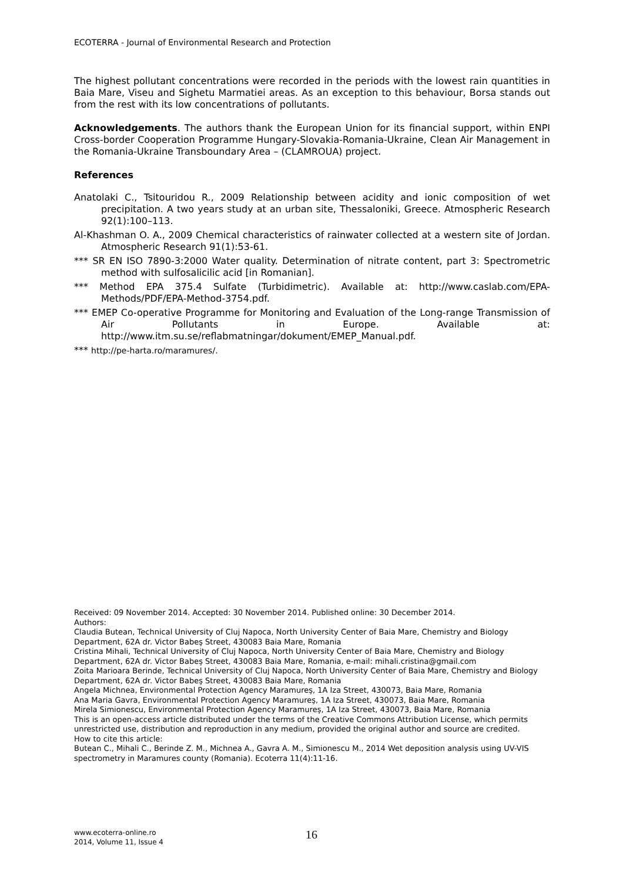ECOTERRA - Journal of Environmental Research and Protection
The highest pollutant concentrations were recorded in the periods with the lowest rain quantities in Baia Mare, Viseu and Sighetu Marmatiei areas. As an exception to this behaviour, Borsa stands out from the rest with its low concentrations of pollutants.
Acknowledgements. The authors thank the European Union for its financial support, within ENPI Cross-border Cooperation Programme Hungary-Slovakia-Romania-Ukraine, Clean Air Management in the Romania-Ukraine Transboundary Area – (CLAMROUA) project.
References
Anatolaki C., Tsitouridou R., 2009 Relationship between acidity and ionic composition of wet precipitation. A two years study at an urban site, Thessaloniki, Greece. Atmospheric Research 92(1):100–113.
Al-Khashman O. A., 2009 Chemical characteristics of rainwater collected at a western site of Jordan. Atmospheric Research 91(1):53-61.
*** SR EN ISO 7890-3:2000 Water quality. Determination of nitrate content, part 3: Spectrometric method with sulfosalicilic acid [in Romanian].
*** Method EPA 375.4 Sulfate (Turbidimetric). Available at: http://www.caslab.com/EPA-Methods/PDF/EPA-Method-3754.pdf.
*** EMEP Co-operative Programme for Monitoring and Evaluation of the Long-range Transmission of Air Pollutants in Europe. Available at: http://www.itm.su.se/reflabmatningar/dokument/EMEP_Manual.pdf.
*** http://pe-harta.ro/maramures/.
Received: 09 November 2014. Accepted: 30 November 2014. Published online: 30 December 2014.
Authors:
Claudia Butean, Technical University of Cluj Napoca, North University Center of Baia Mare, Chemistry and Biology Department, 62A dr. Victor Babeş Street, 430083 Baia Mare, Romania
Cristina Mihali, Technical University of Cluj Napoca, North University Center of Baia Mare, Chemistry and Biology Department, 62A dr. Victor Babeş Street, 430083 Baia Mare, Romania, e-mail: mihali.cristina@gmail.com
Zoita Marioara Berinde, Technical University of Cluj Napoca, North University Center of Baia Mare, Chemistry and Biology Department, 62A dr. Victor Babeş Street, 430083 Baia Mare, Romania
Angela Michnea, Environmental Protection Agency Maramureş, 1A Iza Street, 430073, Baia Mare, Romania
Ana Maria Gavra, Environmental Protection Agency Maramureş, 1A Iza Street, 430073, Baia Mare, Romania
Mirela Simionescu, Environmental Protection Agency Maramureş, 1A Iza Street, 430073, Baia Mare, Romania
This is an open-access article distributed under the terms of the Creative Commons Attribution License, which permits unrestricted use, distribution and reproduction in any medium, provided the original author and source are credited.
How to cite this article:
Butean C., Mihali C., Berinde Z. M., Michnea A., Gavra A. M., Simionescu M., 2014 Wet deposition analysis using UV-VIS spectrometry in Maramures county (Romania). Ecoterra 11(4):11-16.
www.ecoterra-online.ro
2014, Volume 11, Issue 4
16